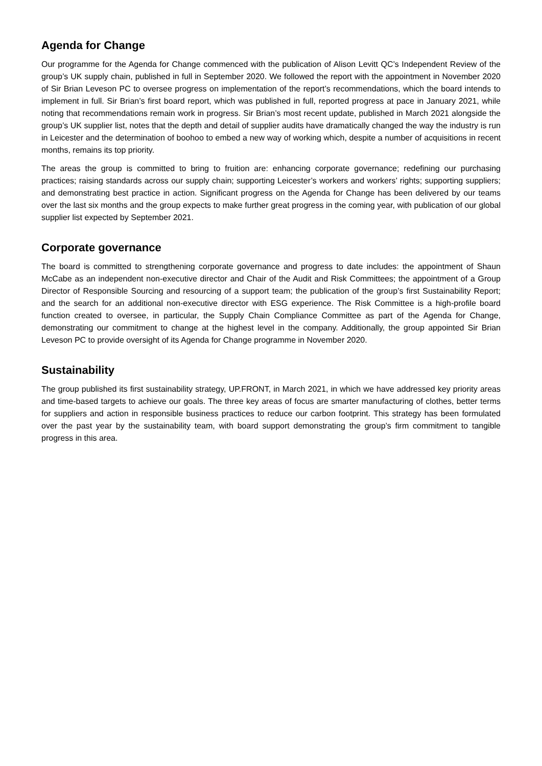Agenda for Change
Our programme for the Agenda for Change commenced with the publication of Alison Levitt QC’s Independent Review of the group’s UK supply chain, published in full in September 2020. We followed the report with the appointment in November 2020 of Sir Brian Leveson PC to oversee progress on implementation of the report’s recommendations, which the board intends to implement in full. Sir Brian’s first board report, which was published in full, reported progress at pace in January 2021, while noting that recommendations remain work in progress. Sir Brian’s most recent update, published in March 2021 alongside the group’s UK supplier list, notes that the depth and detail of supplier audits have dramatically changed the way the industry is run in Leicester and the determination of boohoo to embed a new way of working which, despite a number of acquisitions in recent months, remains its top priority.
The areas the group is committed to bring to fruition are: enhancing corporate governance; redefining our purchasing practices; raising standards across our supply chain; supporting Leicester’s workers and workers’ rights; supporting suppliers; and demonstrating best practice in action. Significant progress on the Agenda for Change has been delivered by our teams over the last six months and the group expects to make further great progress in the coming year, with publication of our global supplier list expected by September 2021.
Corporate governance
The board is committed to strengthening corporate governance and progress to date includes: the appointment of Shaun McCabe as an independent non-executive director and Chair of the Audit and Risk Committees; the appointment of a Group Director of Responsible Sourcing and resourcing of a support team; the publication of the group’s first Sustainability Report; and the search for an additional non-executive director with ESG experience. The Risk Committee is a high-profile board function created to oversee, in particular, the Supply Chain Compliance Committee as part of the Agenda for Change, demonstrating our commitment to change at the highest level in the company. Additionally, the group appointed Sir Brian Leveson PC to provide oversight of its Agenda for Change programme in November 2020.
Sustainability
The group published its first sustainability strategy, UP.FRONT, in March 2021, in which we have addressed key priority areas and time-based targets to achieve our goals. The three key areas of focus are smarter manufacturing of clothes, better terms for suppliers and action in responsible business practices to reduce our carbon footprint. This strategy has been formulated over the past year by the sustainability team, with board support demonstrating the group’s firm commitment to tangible progress in this area.